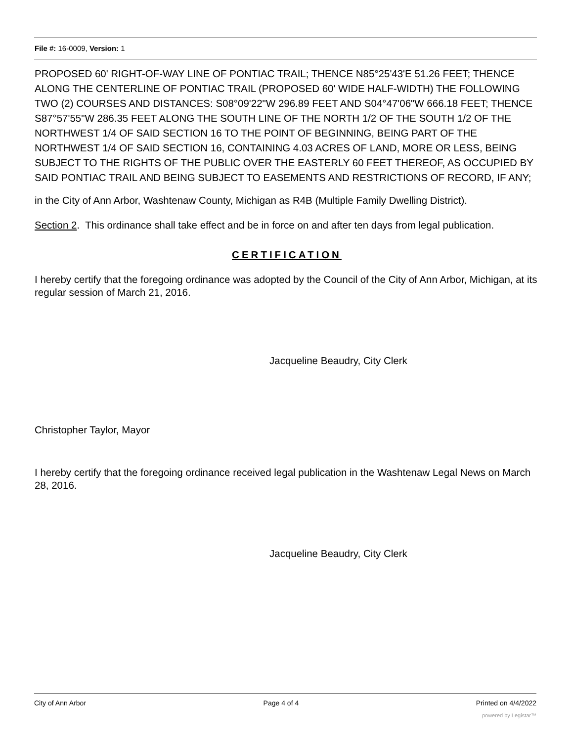File #: 16-0009, Version: 1
PROPOSED 60' RIGHT-OF-WAY LINE OF PONTIAC TRAIL; THENCE N85°25'43'E 51.26 FEET; THENCE ALONG THE CENTERLINE OF PONTIAC TRAIL (PROPOSED 60' WIDE HALF-WIDTH) THE FOLLOWING TWO (2) COURSES AND DISTANCES: S08°09'22"W 296.89 FEET AND S04°47'06"W 666.18 FEET; THENCE S87°57'55"W 286.35 FEET ALONG THE SOUTH LINE OF THE NORTH 1/2 OF THE SOUTH 1/2 OF THE NORTHWEST 1/4 OF SAID SECTION 16 TO THE POINT OF BEGINNING, BEING PART OF THE NORTHWEST 1/4 OF SAID SECTION 16, CONTAINING 4.03 ACRES OF LAND, MORE OR LESS, BEING SUBJECT TO THE RIGHTS OF THE PUBLIC OVER THE EASTERLY 60 FEET THEREOF, AS OCCUPIED BY SAID PONTIAC TRAIL AND BEING SUBJECT TO EASEMENTS AND RESTRICTIONS OF RECORD, IF ANY;
in the City of Ann Arbor, Washtenaw County, Michigan as R4B (Multiple Family Dwelling District).
Section 2. This ordinance shall take effect and be in force on and after ten days from legal publication.
CERTIFICATION
I hereby certify that the foregoing ordinance was adopted by the Council of the City of Ann Arbor, Michigan, at its regular session of March 21, 2016.
Jacqueline Beaudry, City Clerk
Christopher Taylor, Mayor
I hereby certify that the foregoing ordinance received legal publication in the Washtenaw Legal News on March 28, 2016.
Jacqueline Beaudry, City Clerk
City of Ann Arbor Page 4 of 4 Printed on 4/4/2022
powered by Legistar™